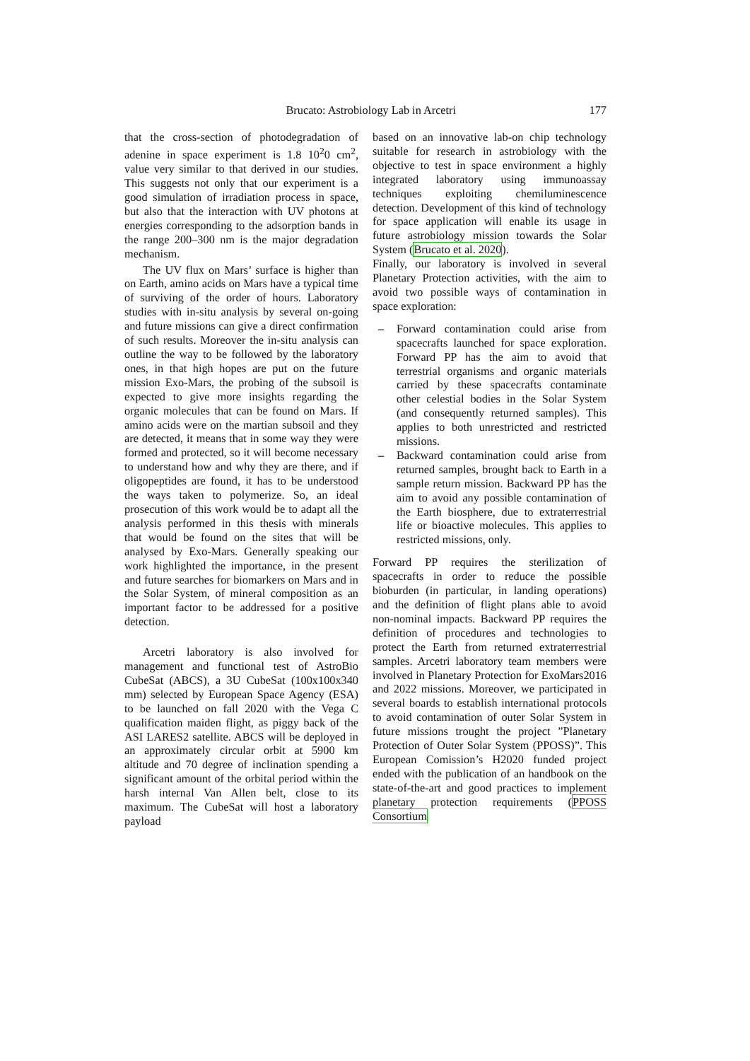Brucato: Astrobiology Lab in Arcetri 177
that the cross-section of photodegradation of adenine in space experiment is 1.8 10<sup>2</sup>0 cm<sup>2</sup>, value very similar to that derived in our studies. This suggests not only that our experiment is a good simulation of irradiation process in space, but also that the interaction with UV photons at energies corresponding to the adsorption bands in the range 200–300 nm is the major degradation mechanism.
The UV flux on Mars’ surface is higher than on Earth, amino acids on Mars have a typical time of surviving of the order of hours. Laboratory studies with in-situ analysis by several on-going and future missions can give a direct confirmation of such results. Moreover the in-situ analysis can outline the way to be followed by the laboratory ones, in that high hopes are put on the future mission Exo-Mars, the probing of the subsoil is expected to give more insights regarding the organic molecules that can be found on Mars. If amino acids were on the martian subsoil and they are detected, it means that in some way they were formed and protected, so it will become necessary to understand how and why they are there, and if oligopeptides are found, it has to be understood the ways taken to polymerize. So, an ideal prosecution of this work would be to adapt all the analysis performed in this thesis with minerals that would be found on the sites that will be analysed by Exo-Mars. Generally speaking our work highlighted the importance, in the present and future searches for biomarkers on Mars and in the Solar System, of mineral composition as an important factor to be addressed for a positive detection.
Arcetri laboratory is also involved for management and functional test of AstroBio CubeSat (ABCS), a 3U CubeSat (100x100x340 mm) selected by European Space Agency (ESA) to be launched on fall 2020 with the Vega C qualification maiden flight, as piggy back of the ASI LARES2 satellite. ABCS will be deployed in an approximately circular orbit at 5900 km altitude and 70 degree of inclination spending a significant amount of the orbital period within the harsh internal Van Allen belt, close to its maximum. The CubeSat will host a laboratory payload
based on an innovative lab-on chip technology suitable for research in astrobiology with the objective to test in space environment a highly integrated laboratory using immunoassay techniques exploiting chemiluminescence detection. Development of this kind of technology for space application will enable its usage in future astrobiology mission towards the Solar System (Brucato et al. 2020).
Finally, our laboratory is involved in several Planetary Protection activities, with the aim to avoid two possible ways of contamination in space exploration:
– Forward contamination could arise from spacecrafts launched for space exploration. Forward PP has the aim to avoid that terrestrial organisms and organic materials carried by these spacecrafts contaminate other celestial bodies in the Solar System (and consequently returned samples). This applies to both unrestricted and restricted missions.
– Backward contamination could arise from returned samples, brought back to Earth in a sample return mission. Backward PP has the aim to avoid any possible contamination of the Earth biosphere, due to extraterrestrial life or bioactive molecules. This applies to restricted missions, only.
Forward PP requires the sterilization of spacecrafts in order to reduce the possible bioburden (in particular, in landing operations) and the definition of flight plans able to avoid non-nominal impacts. Backward PP requires the definition of procedures and technologies to protect the Earth from returned extraterrestrial samples. Arcetri laboratory team members were involved in Planetary Protection for ExoMars2016 and 2022 missions. Moreover, we participated in several boards to establish international protocols to avoid contamination of outer Solar System in future missions trought the project ”Planetary Protection of Outer Solar System (PPOSS)”. This European Comission’s H2020 funded project ended with the publication of an handbook on the state-of-the-art and good practices to implement planetary protection requirements (PPOSS Consortium